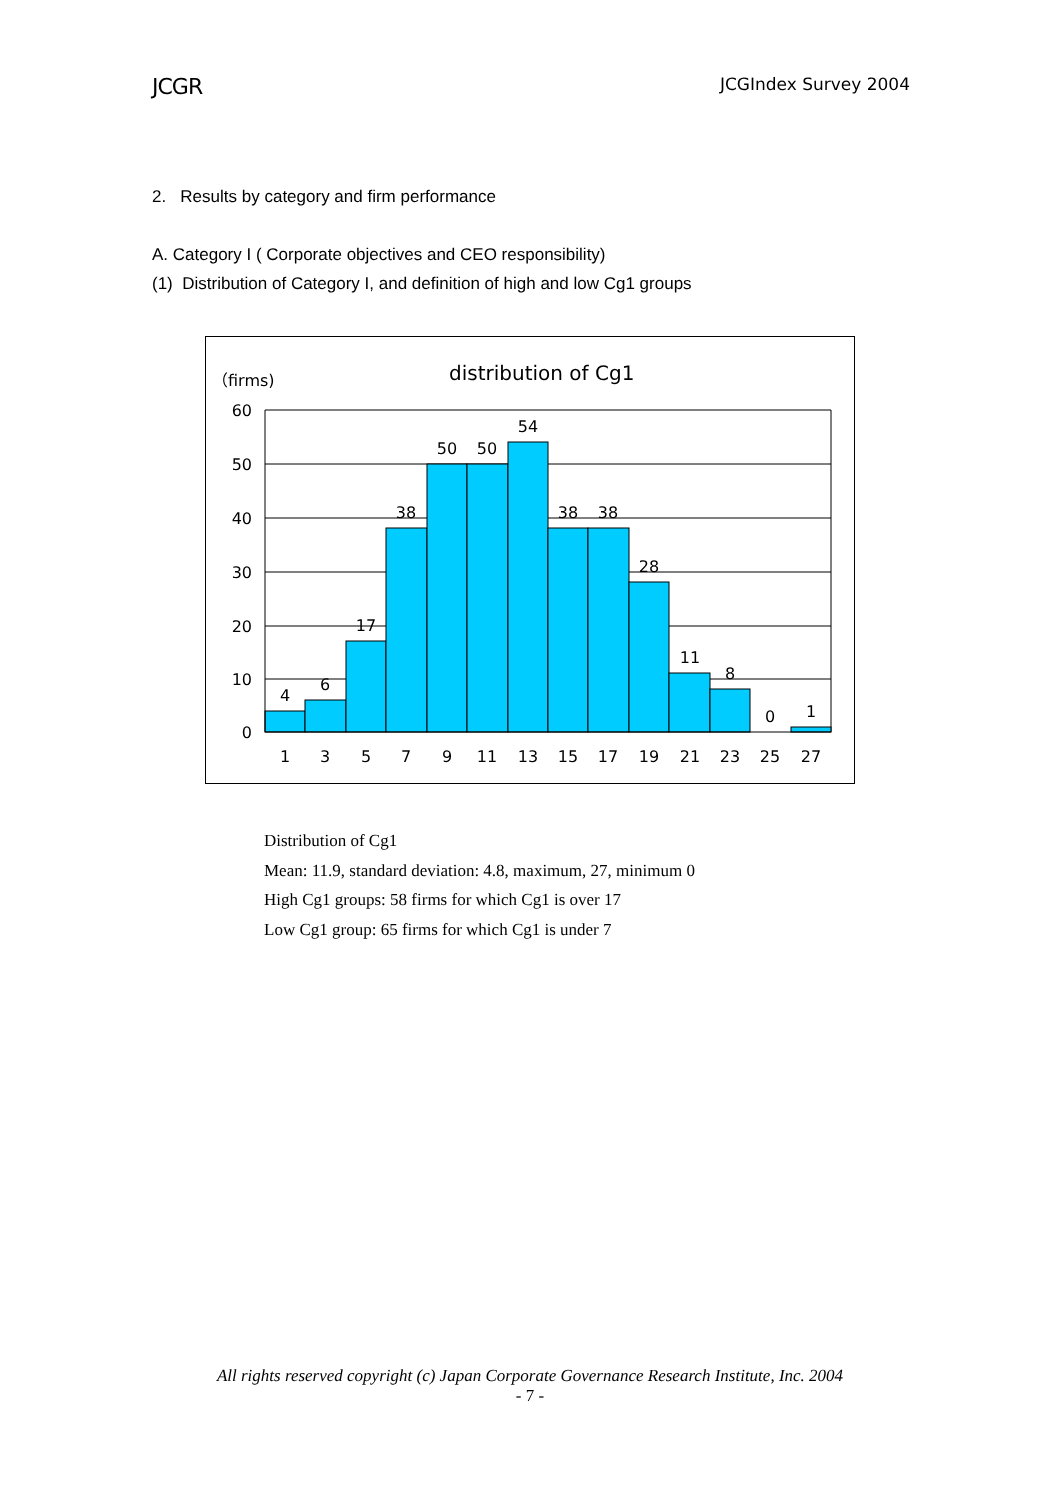JCGR JCGIndex Survey 2004
2. Results by category and firm performance
A. Category I ( Corporate objectives and CEO responsibility)
(1) Distribution of Category I, and definition of high and low Cg1 groups
（firms)
distribution of Cg1
60
50
40
30
20
10
0
4
6
17
38
50
50
54
38
38
28
11
8
0
1
1
3
5
7
9
11
13
15
17
19
21
23
25
27
Distribution of Cg1
Mean: 11.9, standard deviation: 4.8, maximum, 27, minimum 0
High Cg1 groups: 58 firms for which Cg1 is over 17
Low Cg1 group: 65 firms for which Cg1 is under 7
All rights reserved copyright (c) Japan Corporate Governance Research Institute, Inc. 2004
- 7 -